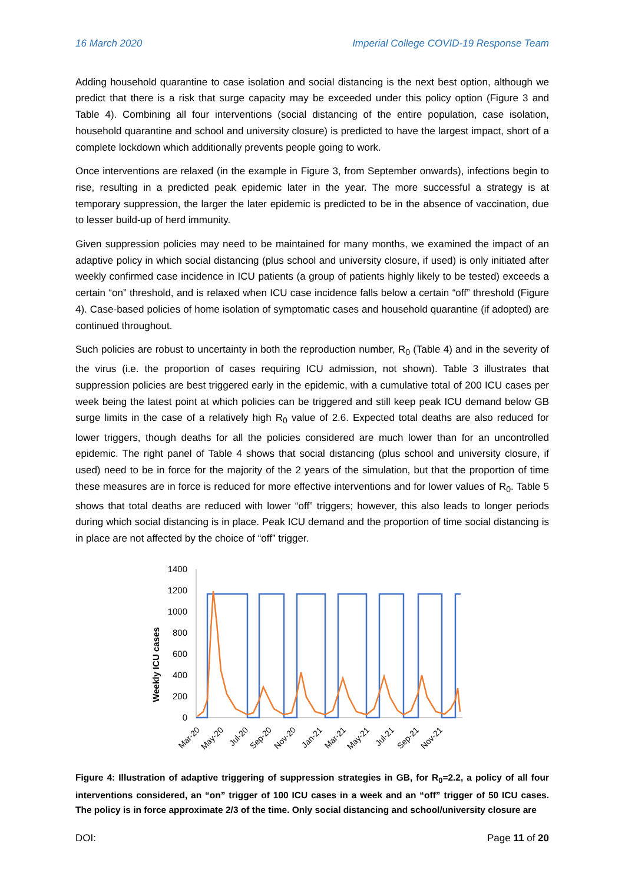16 March 2020 Imperial College COVID-19 Response Team
Adding household quarantine to case isolation and social distancing is the next best option, although we predict that there is a risk that surge capacity may be exceeded under this policy option (Figure 3 and Table 4). Combining all four interventions (social distancing of the entire population, case isolation, household quarantine and school and university closure) is predicted to have the largest impact, short of a complete lockdown which additionally prevents people going to work.
Once interventions are relaxed (in the example in Figure 3, from September onwards), infections begin to rise, resulting in a predicted peak epidemic later in the year. The more successful a strategy is at temporary suppression, the larger the later epidemic is predicted to be in the absence of vaccination, due to lesser build-up of herd immunity.
Given suppression policies may need to be maintained for many months, we examined the impact of an adaptive policy in which social distancing (plus school and university closure, if used) is only initiated after weekly confirmed case incidence in ICU patients (a group of patients highly likely to be tested) exceeds a certain “on” threshold, and is relaxed when ICU case incidence falls below a certain “off” threshold (Figure 4). Case-based policies of home isolation of symptomatic cases and household quarantine (if adopted) are continued throughout.
Such policies are robust to uncertainty in both the reproduction number, R<sub>0</sub> (Table 4) and in the severity of the virus (i.e. the proportion of cases requiring ICU admission, not shown). Table 3 illustrates that suppression policies are best triggered early in the epidemic, with a cumulative total of 200 ICU cases per week being the latest point at which policies can be triggered and still keep peak ICU demand below GB surge limits in the case of a relatively high R<sub>0</sub> value of 2.6. Expected total deaths are also reduced for lower triggers, though deaths for all the policies considered are much lower than for an uncontrolled epidemic. The right panel of Table 4 shows that social distancing (plus school and university closure, if used) need to be in force for the majority of the 2 years of the simulation, but that the proportion of time these measures are in force is reduced for more effective interventions and for lower values of R<sub>0</sub>. Table 5 shows that total deaths are reduced with lower “off” triggers; however, this also leads to longer periods during which social distancing is in place. Peak ICU demand and the proportion of time social distancing is in place are not affected by the choice of “off” trigger.
Weekly ICU cases
1400
1200
1000
800
600
400
200
0
Mar-20
May-20
Jul-20
Sep-20
Nov-20
Jan-21
Mar-21
May-21
Jul-21
Sep-21
Nov-21
Figure 4: Illustration of adaptive triggering of suppression strategies in GB, for R<sub>0</sub>=2.2, a policy of all four interventions considered, an “on” trigger of 100 ICU cases in a week and an “off” trigger of 50 ICU cases. The policy is in force approximate 2/3 of the time. Only social distancing and school/university closure are
DOI: Page 11 of 20